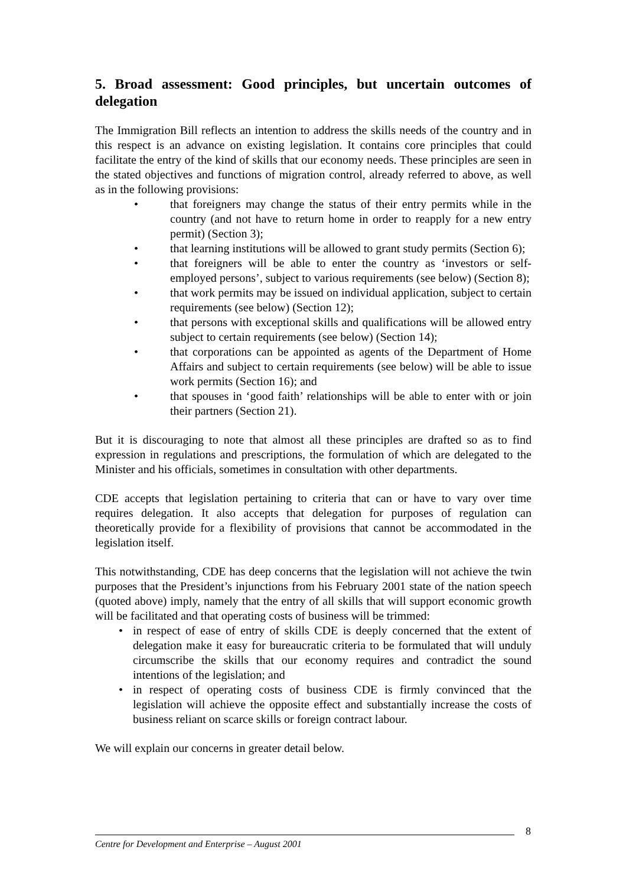5. Broad assessment: Good principles, but uncertain outcomes of delegation
The Immigration Bill reflects an intention to address the skills needs of the country and in this respect is an advance on existing legislation. It contains core principles that could facilitate the entry of the kind of skills that our economy needs. These principles are seen in the stated objectives and functions of migration control, already referred to above, as well as in the following provisions:
• that foreigners may change the status of their entry permits while in the country (and not have to return home in order to reapply for a new entry permit) (Section 3);
• that learning institutions will be allowed to grant study permits (Section 6);
• that foreigners will be able to enter the country as ‘investors or self-employed persons’, subject to various requirements (see below) (Section 8);
• that work permits may be issued on individual application, subject to certain requirements (see below) (Section 12);
• that persons with exceptional skills and qualifications will be allowed entry subject to certain requirements (see below) (Section 14);
• that corporations can be appointed as agents of the Department of Home Affairs and subject to certain requirements (see below) will be able to issue work permits (Section 16); and
• that spouses in ‘good faith’ relationships will be able to enter with or join their partners (Section 21).
But it is discouraging to note that almost all these principles are drafted so as to find expression in regulations and prescriptions, the formulation of which are delegated to the Minister and his officials, sometimes in consultation with other departments.
CDE accepts that legislation pertaining to criteria that can or have to vary over time requires delegation. It also accepts that delegation for purposes of regulation can theoretically provide for a flexibility of provisions that cannot be accommodated in the legislation itself.
This notwithstanding, CDE has deep concerns that the legislation will not achieve the twin purposes that the President’s injunctions from his February 2001 state of the nation speech (quoted above) imply, namely that the entry of all skills that will support economic growth will be facilitated and that operating costs of business will be trimmed:
• in respect of ease of entry of skills CDE is deeply concerned that the extent of delegation make it easy for bureaucratic criteria to be formulated that will unduly circumscribe the skills that our economy requires and contradict the sound intentions of the legislation; and
• in respect of operating costs of business CDE is firmly convinced that the legislation will achieve the opposite effect and substantially increase the costs of business reliant on scarce skills or foreign contract labour.
We will explain our concerns in greater detail below.
8
Centre for Development and Enterprise – August 2001